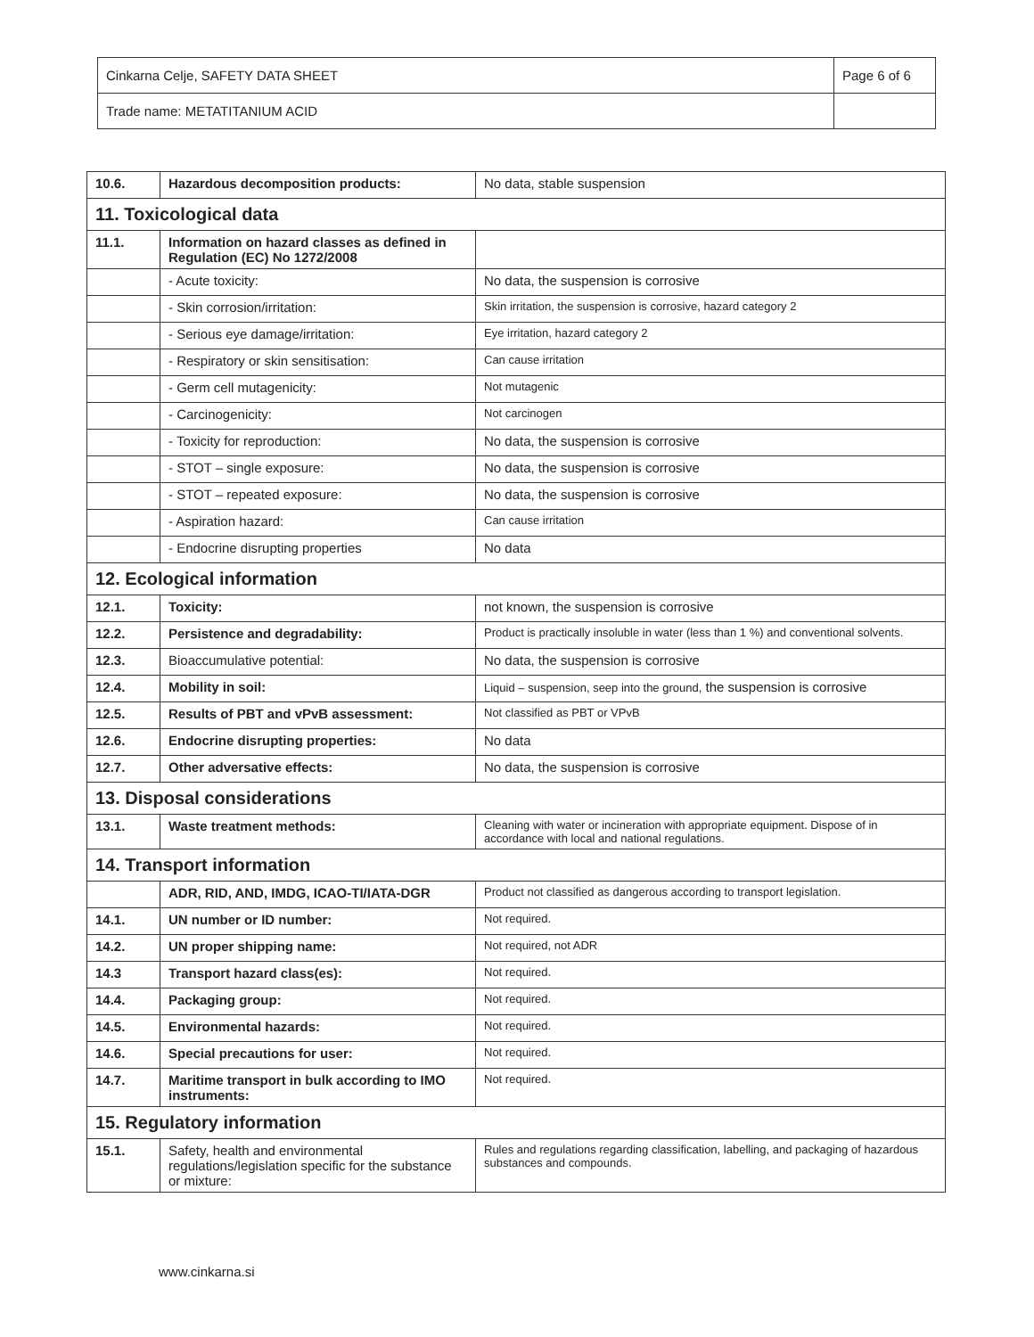| Cinkarna Celje, SAFETY DATA SHEET | Page 6 of 6 |
| Trade name: METATITANIUM ACID | |
| 10.6. | Hazardous decomposition products: | No data, stable suspension |
| 11. Toxicological data | | |
| 11.1. | Information on hazard classes as defined in Regulation (EC) No 1272/2008 | |
| | - Acute toxicity: | No data, the suspension is corrosive |
| | - Skin corrosion/irritation: | Skin irritation, the suspension is corrosive, hazard category 2 |
| | - Serious eye damage/irritation: | Eye irritation, hazard category 2 |
| | - Respiratory or skin sensitisation: | Can cause irritation |
| | - Germ cell mutagenicity: | Not mutagenic |
| | - Carcinogenicity: | Not carcinogen |
| | - Toxicity for reproduction: | No data, the suspension is corrosive |
| | - STOT – single exposure: | No data, the suspension is corrosive |
| | - STOT – repeated exposure: | No data, the suspension is corrosive |
| | - Aspiration hazard: | Can cause irritation |
| | - Endocrine disrupting properties | No data |
| 12. Ecological information | | |
| 12.1. | Toxicity: | not known, the suspension is corrosive |
| 12.2. | Persistence and degradability: | Product is practically insoluble in water (less than 1 %) and conventional solvents. |
| 12.3. | Bioaccumulative potential: | No data, the suspension is corrosive |
| 12.4. | Mobility in soil: | Liquid – suspension, seep into the ground, the suspension is corrosive |
| 12.5. | Results of PBT and vPvB assessment: | Not classified as PBT or VPvB |
| 12.6. | Endocrine disrupting properties: | No data |
| 12.7. | Other adversative effects: | No data, the suspension is corrosive |
| 13. Disposal considerations | | |
| 13.1. | Waste treatment methods: | Cleaning with water or incineration with appropriate equipment. Dispose of in accordance with local and national regulations. |
| 14. Transport information | | |
| | ADR, RID, AND, IMDG, ICAO-TI/IATA-DGR | Product not classified as dangerous according to transport legislation. |
| 14.1. | UN number or ID number: | Not required. |
| 14.2. | UN proper shipping name: | Not required, not ADR |
| 14.3 | Transport hazard class(es): | Not required. |
| 14.4. | Packaging group: | Not required. |
| 14.5. | Environmental hazards: | Not required. |
| 14.6. | Special precautions for user: | Not required. |
| 14.7. | Maritime transport in bulk according to IMO instruments: | Not required. |
| 15. Regulatory information | | |
| 15.1. | Safety, health and environmental regulations/legislation specific for the substance or mixture: | Rules and regulations regarding classification, labelling, and packaging of hazardous substances and compounds. |
www.cinkarna.si